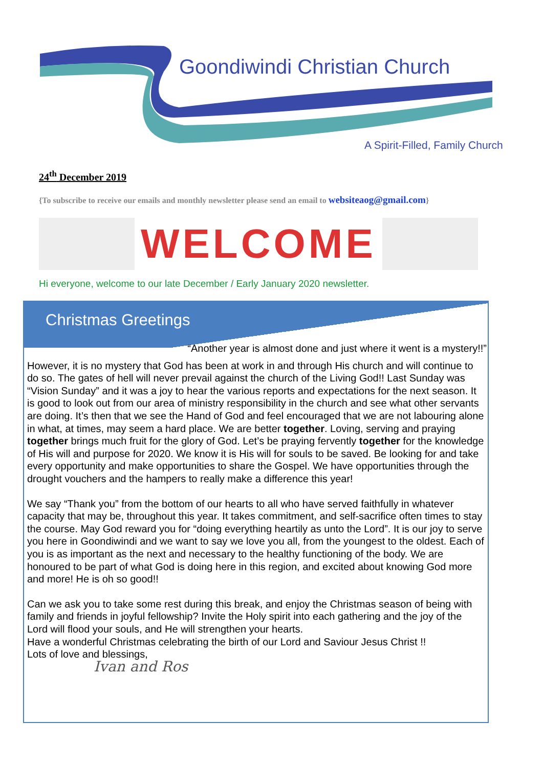Goondiwindi Christian Church
A Spirit-Filled, Family Church
24<sup>th</sup> December 2019
{To subscribe to receive our emails and monthly newsletter please send an email to websiteaog@gmail.com}
WELCOME
Hi everyone, welcome to our late December / Early January 2020 newsletter.
Christmas Greetings
“Another year is almost done and just where it went is a mystery!!”
However, it is no mystery that God has been at work in and through His church and will continue to do so. The gates of hell will never prevail against the church of the Living God!! Last Sunday was “Vision Sunday” and it was a joy to hear the various reports and expectations for the next season. It is good to look out from our area of ministry responsibility in the church and see what other servants are doing. It’s then that we see the Hand of God and feel encouraged that we are not labouring alone in what, at times, may seem a hard place. We are better together. Loving, serving and praying together brings much fruit for the glory of God. Let’s be praying fervently together for the knowledge of His will and purpose for 2020. We know it is His will for souls to be saved. Be looking for and take every opportunity and make opportunities to share the Gospel. We have opportunities through the drought vouchers and the hampers to really make a difference this year!
We say “Thank you” from the bottom of our hearts to all who have served faithfully in whatever capacity that may be, throughout this year. It takes commitment, and self-sacrifice often times to stay the course. May God reward you for “doing everything heartily as unto the Lord”. It is our joy to serve you here in Goondiwindi and we want to say we love you all, from the youngest to the oldest. Each of you is as important as the next and necessary to the healthy functioning of the body. We are honoured to be part of what God is doing here in this region, and excited about knowing God more and more! He is oh so good!!
Can we ask you to take some rest during this break, and enjoy the Christmas season of being with family and friends in joyful fellowship? Invite the Holy spirit into each gathering and the joy of the Lord will flood your souls, and He will strengthen your hearts.
Have a wonderful Christmas celebrating the birth of our Lord and Saviour Jesus Christ !!
Lots of love and blessings,
Ivan and Ros